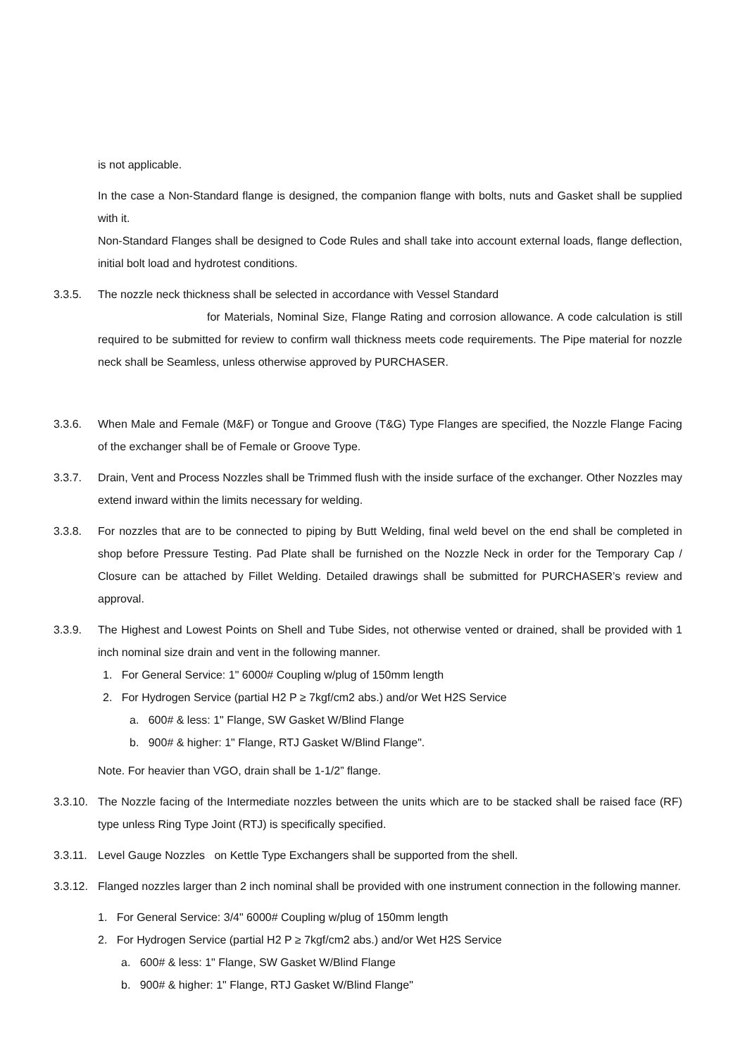is not applicable.
In the case a Non-Standard flange is designed, the companion flange with bolts, nuts and Gasket shall be supplied with it.
Non-Standard Flanges shall be designed to Code Rules and shall take into account external loads, flange deflection, initial bolt load and hydrotest conditions.
3.3.5. The nozzle neck thickness shall be selected in accordance with Vessel Standard
for Materials, Nominal Size, Flange Rating and corrosion allowance. A code calculation is still required to be submitted for review to confirm wall thickness meets code requirements. The Pipe material for nozzle neck shall be Seamless, unless otherwise approved by PURCHASER.
3.3.6. When Male and Female (M&F) or Tongue and Groove (T&G) Type Flanges are specified, the Nozzle Flange Facing of the exchanger shall be of Female or Groove Type.
3.3.7. Drain, Vent and Process Nozzles shall be Trimmed flush with the inside surface of the exchanger. Other Nozzles may extend inward within the limits necessary for welding.
3.3.8. For nozzles that are to be connected to piping by Butt Welding, final weld bevel on the end shall be completed in shop before Pressure Testing. Pad Plate shall be furnished on the Nozzle Neck in order for the Temporary Cap / Closure can be attached by Fillet Welding. Detailed drawings shall be submitted for PURCHASER’s review and approval.
3.3.9. The Highest and Lowest Points on Shell and Tube Sides, not otherwise vented or drained, shall be provided with 1 inch nominal size drain and vent in the following manner.
1. For General Service: 1" 6000# Coupling w/plug of 150mm length
2. For Hydrogen Service (partial H2 P ≥ 7kgf/cm2 abs.) and/or Wet H2S Service
a. 600# & less: 1" Flange, SW Gasket W/Blind Flange
b. 900# & higher: 1" Flange, RTJ Gasket W/Blind Flange".
Note. For heavier than VGO, drain shall be 1-1/2” flange.
3.3.10.
The Nozzle facing of the Intermediate nozzles between the units which are to be stacked shall be raised face (RF) type unless Ring Type Joint (RTJ) is specifically specified.
3.3.11.
Level Gauge Nozzles on Kettle Type Exchangers shall be supported from the shell.
3.3.12.
Flanged nozzles larger than 2 inch nominal shall be provided with one instrument connection in the following manner.
1. For General Service: 3/4" 6000# Coupling w/plug of 150mm length
2. For Hydrogen Service (partial H2 P ≥ 7kgf/cm2 abs.) and/or Wet H2S Service
a. 600# & less: 1" Flange, SW Gasket W/Blind Flange
b. 900# & higher: 1" Flange, RTJ Gasket W/Blind Flange"